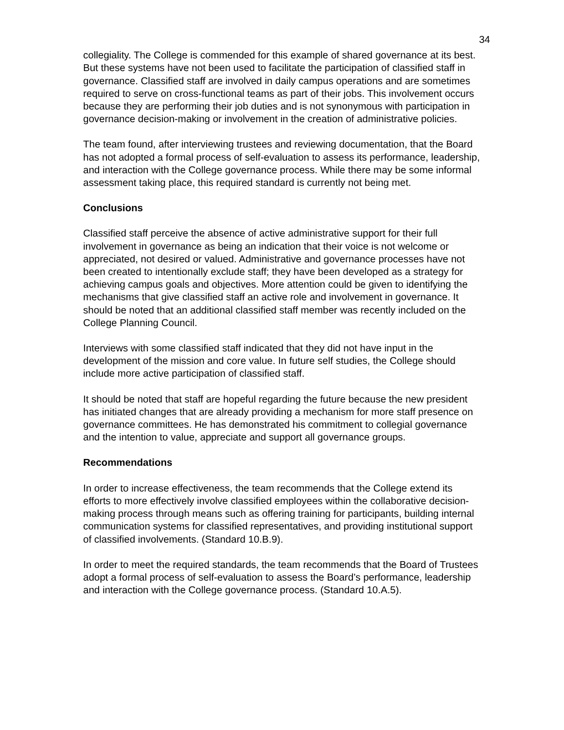34
collegiality. The College is commended for this example of shared governance at its best. But these systems have not been used to facilitate the participation of classified staff in governance. Classified staff are involved in daily campus operations and are sometimes required to serve on cross-functional teams as part of their jobs. This involvement occurs because they are performing their job duties and is not synonymous with participation in governance decision-making or involvement in the creation of administrative policies.
The team found, after interviewing trustees and reviewing documentation, that the Board has not adopted a formal process of self-evaluation to assess its performance, leadership, and interaction with the College governance process. While there may be some informal assessment taking place, this required standard is currently not being met.
Conclusions
Classified staff perceive the absence of active administrative support for their full involvement in governance as being an indication that their voice is not welcome or appreciated, not desired or valued. Administrative and governance processes have not been created to intentionally exclude staff; they have been developed as a strategy for achieving campus goals and objectives. More attention could be given to identifying the mechanisms that give classified staff an active role and involvement in governance. It should be noted that an additional classified staff member was recently included on the College Planning Council.
Interviews with some classified staff indicated that they did not have input in the development of the mission and core value. In future self studies, the College should include more active participation of classified staff.
It should be noted that staff are hopeful regarding the future because the new president has initiated changes that are already providing a mechanism for more staff presence on governance committees. He has demonstrated his commitment to collegial governance and the intention to value, appreciate and support all governance groups.
Recommendations
In order to increase effectiveness, the team recommends that the College extend its efforts to more effectively involve classified employees within the collaborative decision-making process through means such as offering training for participants, building internal communication systems for classified representatives, and providing institutional support of classified involvements. (Standard 10.B.9).
In order to meet the required standards, the team recommends that the Board of Trustees adopt a formal process of self-evaluation to assess the Board’s performance, leadership and interaction with the College governance process. (Standard 10.A.5).